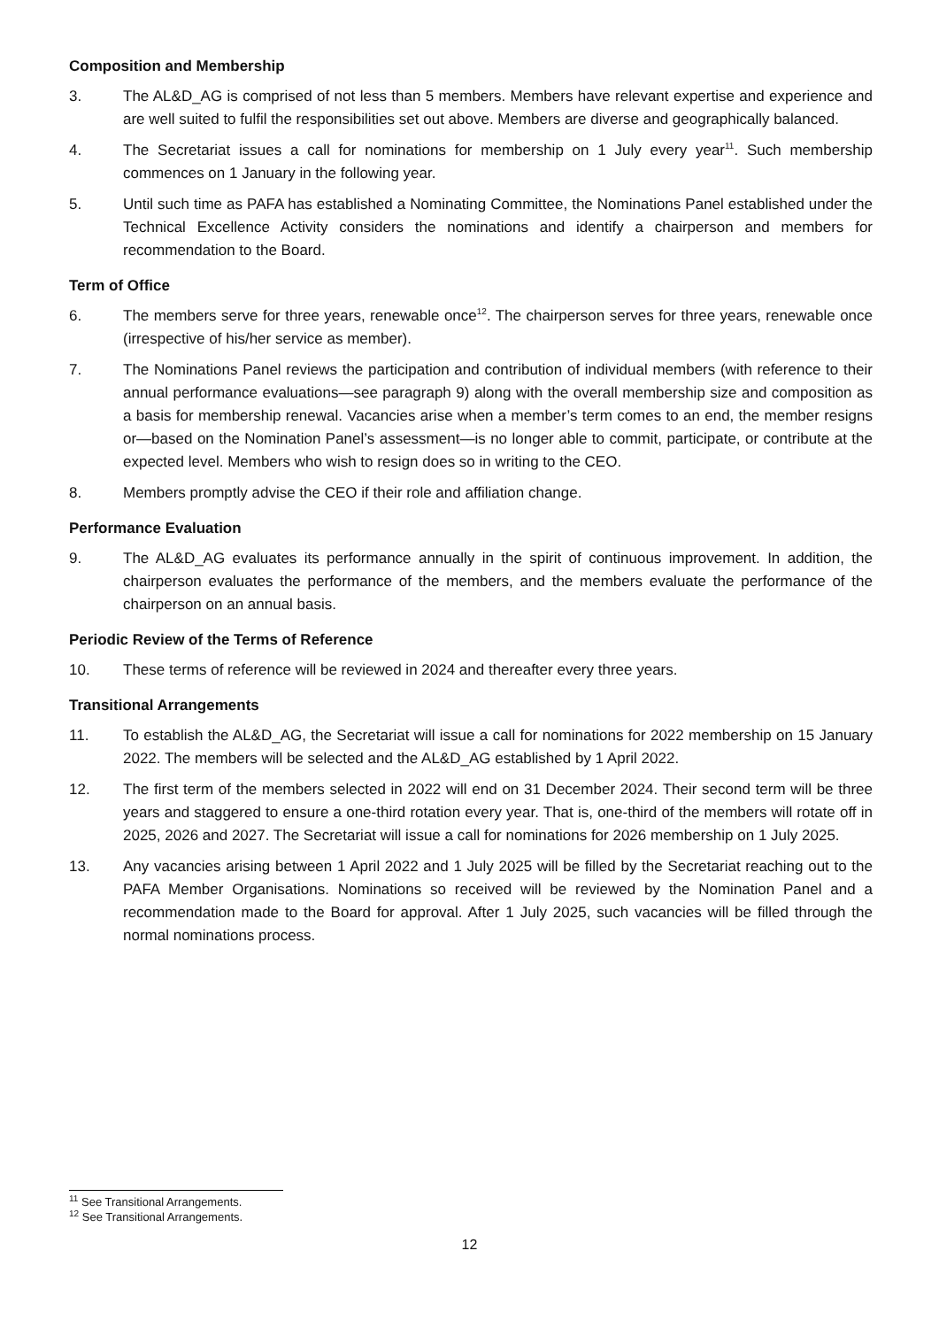Composition and Membership
3. The AL&D_AG is comprised of not less than 5 members. Members have relevant expertise and experience and are well suited to fulfil the responsibilities set out above. Members are diverse and geographically balanced.
4. The Secretariat issues a call for nominations for membership on 1 July every year<sup>11</sup>. Such membership commences on 1 January in the following year.
5. Until such time as PAFA has established a Nominating Committee, the Nominations Panel established under the Technical Excellence Activity considers the nominations and identify a chairperson and members for recommendation to the Board.
Term of Office
6. The members serve for three years, renewable once<sup>12</sup>. The chairperson serves for three years, renewable once (irrespective of his/her service as member).
7. The Nominations Panel reviews the participation and contribution of individual members (with reference to their annual performance evaluations—see paragraph 9) along with the overall membership size and composition as a basis for membership renewal. Vacancies arise when a member’s term comes to an end, the member resigns or—based on the Nomination Panel’s assessment—is no longer able to commit, participate, or contribute at the expected level. Members who wish to resign does so in writing to the CEO.
8. Members promptly advise the CEO if their role and affiliation change.
Performance Evaluation
9. The AL&D_AG evaluates its performance annually in the spirit of continuous improvement. In addition, the chairperson evaluates the performance of the members, and the members evaluate the performance of the chairperson on an annual basis.
Periodic Review of the Terms of Reference
10. These terms of reference will be reviewed in 2024 and thereafter every three years.
Transitional Arrangements
11. To establish the AL&D_AG, the Secretariat will issue a call for nominations for 2022 membership on 15 January 2022. The members will be selected and the AL&D_AG established by 1 April 2022.
12. The first term of the members selected in 2022 will end on 31 December 2024. Their second term will be three years and staggered to ensure a one-third rotation every year. That is, one-third of the members will rotate off in 2025, 2026 and 2027. The Secretariat will issue a call for nominations for 2026 membership on 1 July 2025.
13. Any vacancies arising between 1 April 2022 and 1 July 2025 will be filled by the Secretariat reaching out to the PAFA Member Organisations. Nominations so received will be reviewed by the Nomination Panel and a recommendation made to the Board for approval. After 1 July 2025, such vacancies will be filled through the normal nominations process.
<sup>11</sup> See Transitional Arrangements.
<sup>12</sup> See Transitional Arrangements.
12